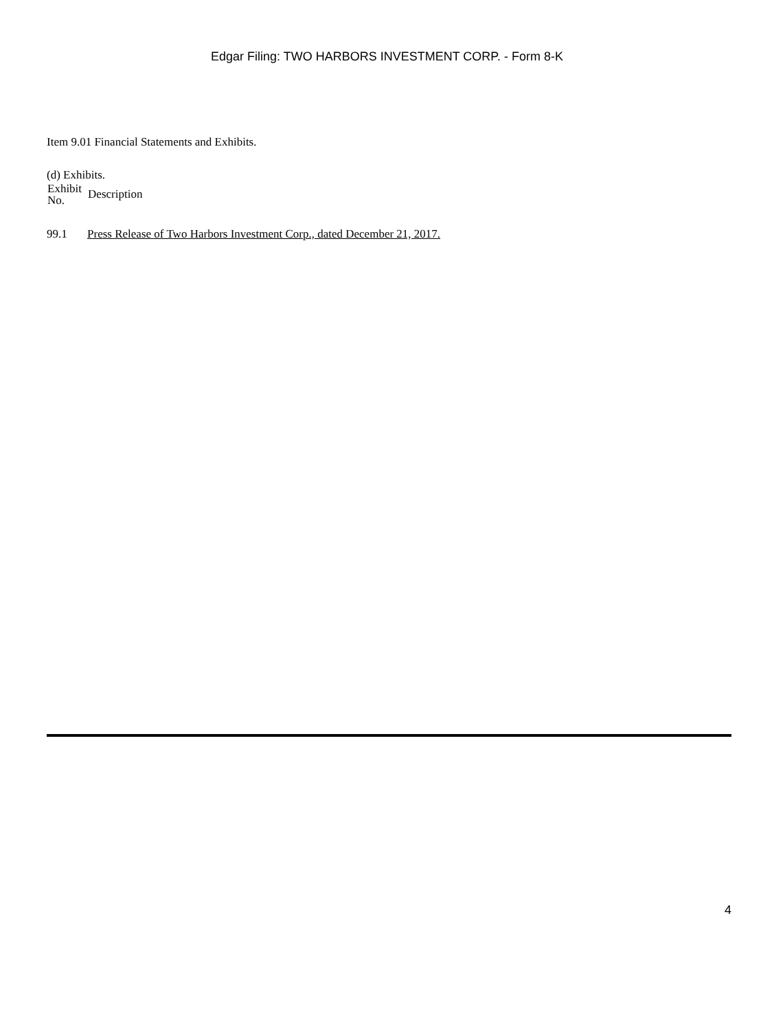Edgar Filing: TWO HARBORS INVESTMENT CORP. - Form 8-K
Item 9.01 Financial Statements and Exhibits.
(d) Exhibits.
| Exhibit No. | Description |
| --- | --- |
| 99.1 | Press Release of Two Harbors Investment Corp., dated December 21, 2017. |
4